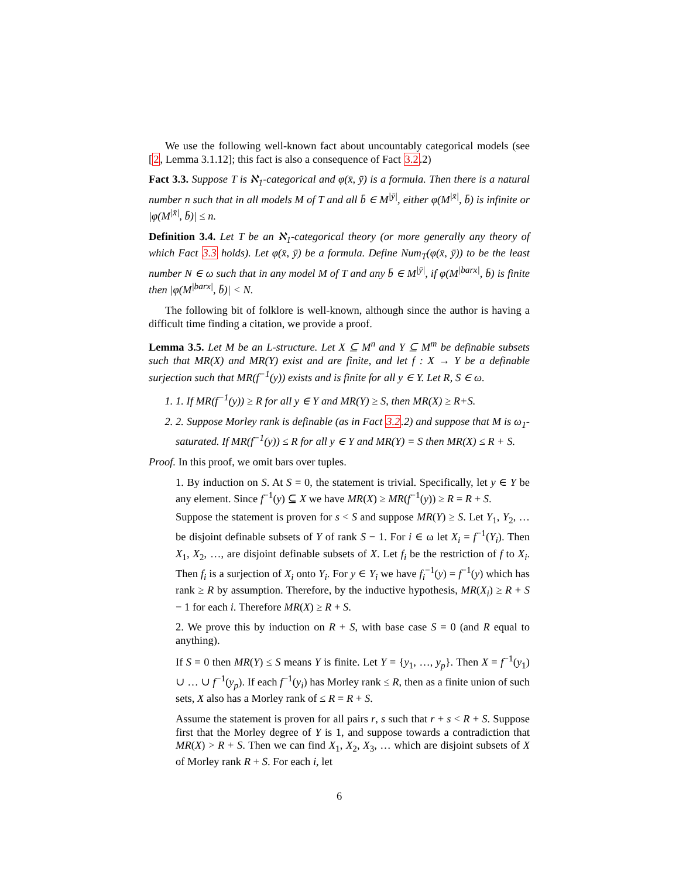We use the following well-known fact about uncountably categorical models (see [2, Lemma 3.1.12]; this fact is also a consequence of Fact 3.2.2)
Fact 3.3. Suppose T is ℵ<sub>1</sub>-categorical and φ(x̄, ȳ) is a formula. Then there is a natural number n such that in all models M of T and all b̄ ∈ M<sup>|ȳ|</sup>, either φ(M<sup>|x̄|</sup>, b̄) is infinite or |φ(M<sup>|x̄|</sup>, b̄)| ≤ n.
Definition 3.4. Let T be an ℵ<sub>1</sub>-categorical theory (or more generally any theory of which Fact 3.3 holds). Let φ(x̄, ȳ) be a formula. Define Num<sub>T</sub>(φ(x̄, ȳ)) to be the least number N ∈ ω such that in any model M of T and any b̄ ∈ M<sup>|ȳ|</sup>, if φ(M<sup>|barx|</sup>, b̄) is finite then |φ(M<sup>|barx|</sup>, b̄)| < N.
The following bit of folklore is well-known, although since the author is having a difficult time finding a citation, we provide a proof.
Lemma 3.5. Let M be an L-structure. Let X ⊆ M<sup>n</sup> and Y ⊆ M<sup>m</sup> be definable subsets such that MR(X) and MR(Y) exist and are finite, and let f : X → Y be a definable surjection such that MR(f<sup>−1</sup>(y)) exists and is finite for all y ∈ Y. Let R, S ∈ ω.
1. 1. If MR(f<sup>−1</sup>(y)) ≥ R for all y ∈ Y and MR(Y) ≥ S, then MR(X) ≥ R+S.
2. 2. Suppose Morley rank is definable (as in Fact 3.2.2) and suppose that M is ω<sub>1</sub>-saturated. If MR(f<sup>−1</sup>(y)) ≤ R for all y ∈ Y and MR(Y) = S then MR(X) ≤ R + S.
Proof. In this proof, we omit bars over tuples.
1. By induction on S. At S = 0, the statement is trivial. Specifically, let y ∈ Y be any element. Since f<sup>−1</sup>(y) ⊆ X we have MR(X) ≥ MR(f<sup>−1</sup>(y)) ≥ R = R + S.
Suppose the statement is proven for s < S and suppose MR(Y) ≥ S. Let Y<sub>1</sub>, Y<sub>2</sub>, … be disjoint definable subsets of Y of rank S − 1. For i ∈ ω let X<sub>i</sub> = f<sup>−1</sup>(Y<sub>i</sub>). Then X<sub>1</sub>, X<sub>2</sub>, …, are disjoint definable subsets of X. Let f<sub>i</sub> be the restriction of f to X<sub>i</sub>. Then f<sub>i</sub> is a surjection of X<sub>i</sub> onto Y<sub>i</sub>. For y ∈ Y<sub>i</sub> we have f<sub>i</sub><sup>−1</sup>(y) = f<sup>−1</sup>(y) which has rank ≥ R by assumption. Therefore, by the inductive hypothesis, MR(X<sub>i</sub>) ≥ R + S − 1 for each i. Therefore MR(X) ≥ R + S.
2. We prove this by induction on R + S, with base case S = 0 (and R equal to anything).
If S = 0 then MR(Y) ≤ S means Y is finite. Let Y = {y<sub>1</sub>, …, y<sub>p</sub>}. Then X = f<sup>−1</sup>(y<sub>1</sub>) ∪ … ∪ f<sup>−1</sup>(y<sub>p</sub>). If each f<sup>−1</sup>(y<sub>i</sub>) has Morley rank ≤ R, then as a finite union of such sets, X also has a Morley rank of ≤ R = R + S.
Assume the statement is proven for all pairs r, s such that r + s < R + S. Suppose first that the Morley degree of Y is 1, and suppose towards a contradiction that MR(X) > R + S. Then we can find X<sub>1</sub>, X<sub>2</sub>, X<sub>3</sub>, … which are disjoint subsets of X of Morley rank R + S. For each i, let
6